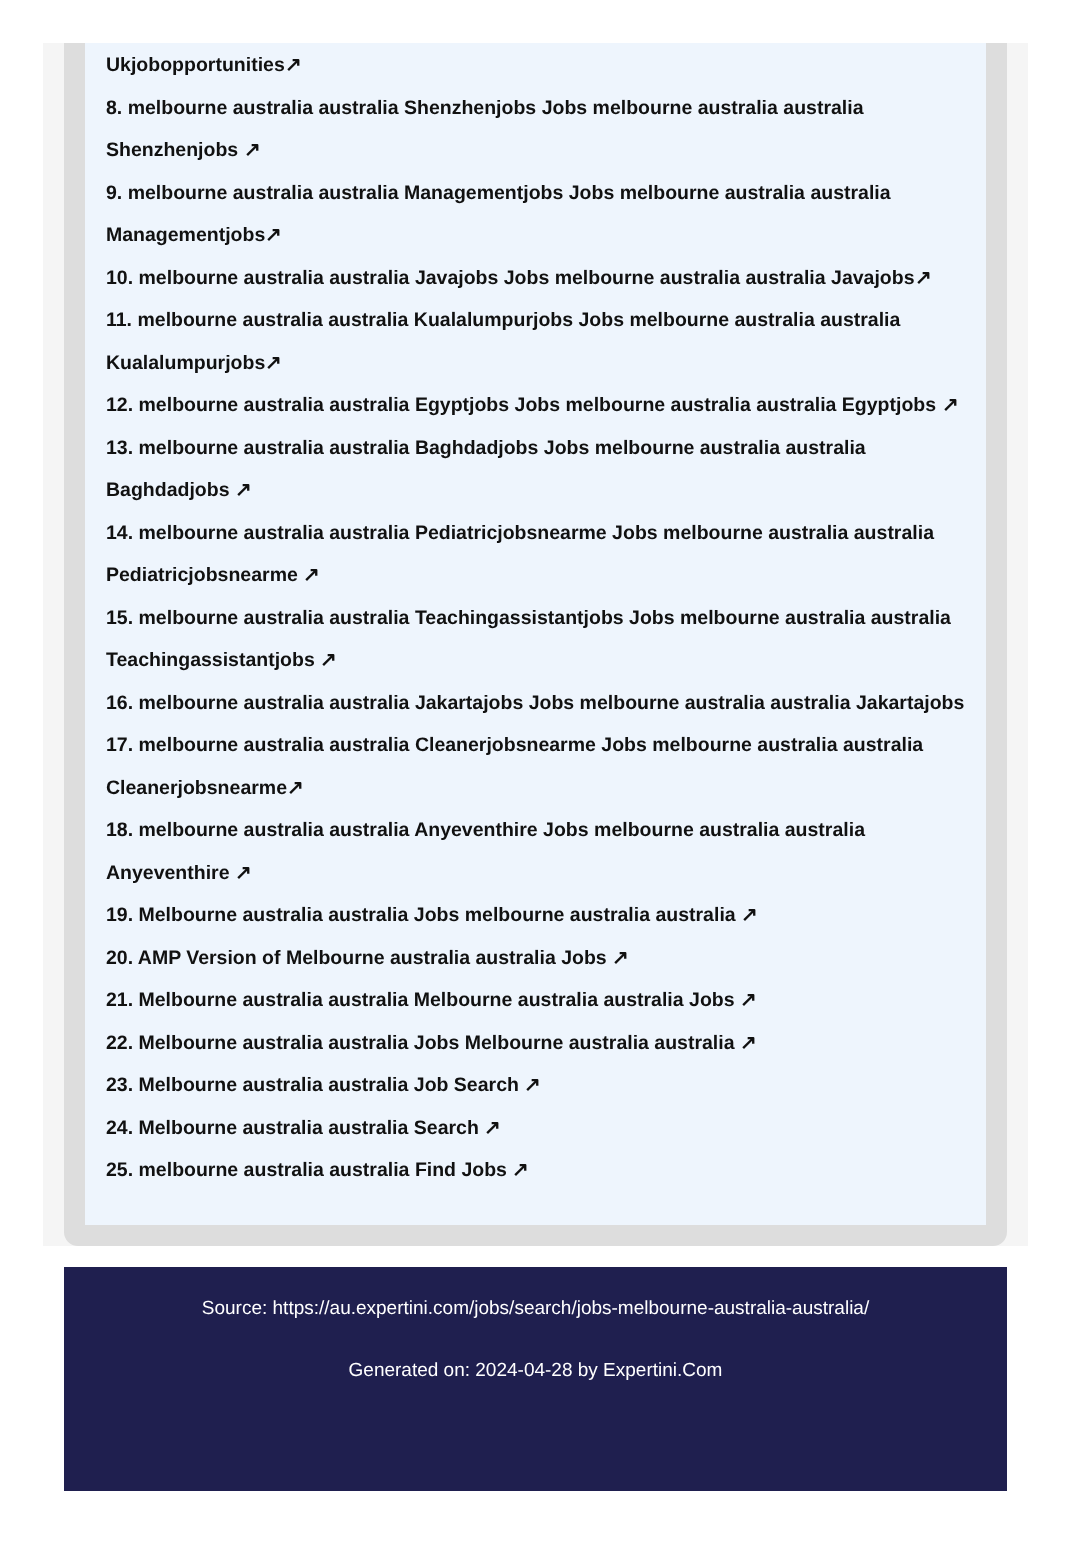Ukjobopportunities↗
8. melbourne australia australia Shenzhenjobs Jobs melbourne australia australia
Shenzhenjobs ↗
9. melbourne australia australia Managementjobs Jobs melbourne australia australia
Managementjobs↗
10. melbourne australia australia Javajobs Jobs melbourne australia australia Javajobs↗
11. melbourne australia australia Kualalumpurjobs Jobs melbourne australia australia
Kualalumpurjobs↗
12. melbourne australia australia Egyptjobs Jobs melbourne australia australia Egyptjobs ↗
13. melbourne australia australia Baghdadjobs Jobs melbourne australia australia
Baghdadjobs ↗
14. melbourne australia australia Pediatricjobsnearme Jobs melbourne australia australia
Pediatricjobsnearme ↗
15. melbourne australia australia Teachingassistantjobs Jobs melbourne australia australia
Teachingassistantjobs ↗
16. melbourne australia australia Jakartajobs Jobs melbourne australia australia Jakartajobs
17. melbourne australia australia Cleanerjobsnearme Jobs melbourne australia australia
Cleanerjobsnearme↗
18. melbourne australia australia Anyeventhire Jobs melbourne australia australia
Anyeventhire ↗
19. Melbourne australia australia Jobs melbourne australia australia ↗
20. AMP Version of Melbourne australia australia Jobs ↗
21. Melbourne australia australia Melbourne australia australia Jobs ↗
22. Melbourne australia australia Jobs Melbourne australia australia ↗
23. Melbourne australia australia Job Search ↗
24. Melbourne australia australia Search ↗
25. melbourne australia australia Find Jobs ↗
Source: https://au.expertini.com/jobs/search/jobs-melbourne-australia-australia/
Generated on: 2024-04-28 by Expertini.Com